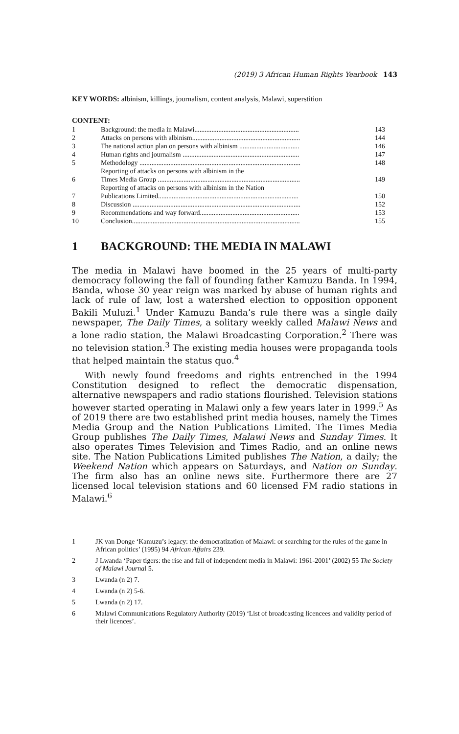(2019) 3 African Human Rights Yearbook 143
KEY WORDS: albinism, killings, journalism, content analysis, Malawi, superstition
CONTENT:
| 1 | Background: the media in Malawi............................................................. | 143 |
| 2 | Attacks on persons with albinism............................................................... | 144 |
| 3 | The national action plan on persons with albinism ................................... | 146 |
| 4 | Human rights and journalism .................................................................... | 147 |
| 5 | Methodology .............................................................................................. | 148 |
| 6 | Reporting of attacks on persons with albinism in the Times Media Group ................................................................................... | 149 |
| 7 | Reporting of attacks on persons with albinism in the Nation Publications Limited.................................................................................. | 150 |
| 8 | Discussion .................................................................................................. | 152 |
| 9 | Recommendations and way forward.......................................................... | 153 |
| 10 | Conclusion.................................................................................................. | 155 |
1 BACKGROUND: THE MEDIA IN MALAWI
The media in Malawi have boomed in the 25 years of multi-party democracy following the fall of founding father Kamuzu Banda. In 1994, Banda, whose 30 year reign was marked by abuse of human rights and lack of rule of law, lost a watershed election to opposition opponent Bakili Muluzi.<sup>1</sup> Under Kamuzu Banda’s rule there was a single daily newspaper, The Daily Times, a solitary weekly called Malawi News and a lone radio station, the Malawi Broadcasting Corporation.<sup>2</sup> There was no television station.<sup>3</sup> The existing media houses were propaganda tools that helped maintain the status quo.<sup>4</sup>
With newly found freedoms and rights entrenched in the 1994 Constitution designed to reflect the democratic dispensation, alternative newspapers and radio stations flourished. Television stations however started operating in Malawi only a few years later in 1999.<sup>5</sup> As of 2019 there are two established print media houses, namely the Times Media Group and the Nation Publications Limited. The Times Media Group publishes The Daily Times, Malawi News and Sunday Times. It also operates Times Television and Times Radio, and an online news site. The Nation Publications Limited publishes The Nation, a daily; the Weekend Nation which appears on Saturdays, and Nation on Sunday. The firm also has an online news site. Furthermore there are 27 licensed local television stations and 60 licensed FM radio stations in Malawi.<sup>6</sup>
1 JK van Donge ‘Kamuzu’s legacy: the democratization of Malawi: or searching for the rules of the game in African politics’ (1995) 94 African Affairs 239.
2 J Lwanda ‘Paper tigers: the rise and fall of independent media in Malawi: 1961-2001’ (2002) 55 The Society of Malawi Journal 5.
3 Lwanda (n 2) 7.
4 Lwanda (n 2) 5-6.
5 Lwanda (n 2) 17.
6 Malawi Communications Regulatory Authority (2019) ‘List of broadcasting licencees and validity period of their licences’.